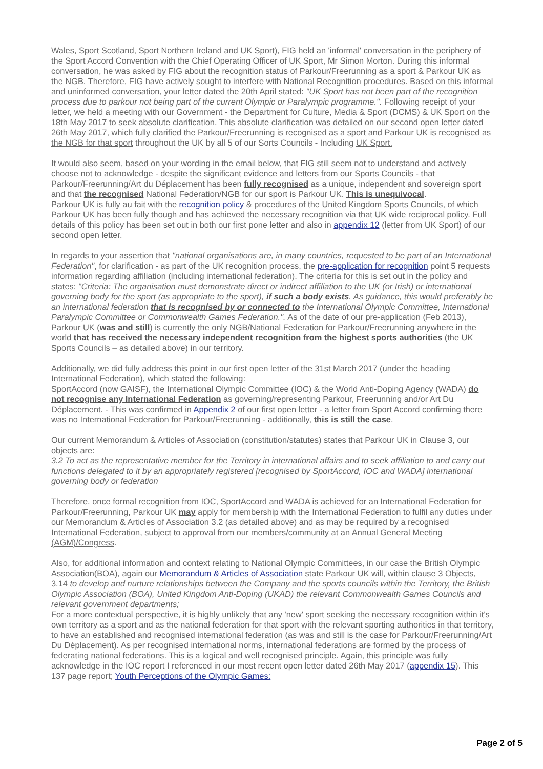Wales, Sport Scotland, Sport Northern Ireland and UK Sport), FIG held an 'informal' conversation in the periphery of the Sport Accord Convention with the Chief Operating Officer of UK Sport, Mr Simon Morton. During this informal conversation, he was asked by FIG about the recognition status of Parkour/Freerunning as a sport & Parkour UK as the NGB. Therefore, FIG have actively sought to interfere with National Recognition procedures. Based on this informal and uninformed conversation, your letter dated the 20th April stated: "UK Sport has not been part of the recognition process due to parkour not being part of the current Olympic or Paralympic programme.". Following receipt of your letter, we held a meeting with our Government - the Department for Culture, Media & Sport (DCMS) & UK Sport on the 18th May 2017 to seek absolute clarification. This absolute clarification was detailed on our second open letter dated 26th May 2017, which fully clarified the Parkour/Freerunning is recognised as a sport and Parkour UK is recognised as the NGB for that sport throughout the UK by all 5 of our Sorts Councils - Including UK Sport.
It would also seem, based on your wording in the email below, that FIG still seem not to understand and actively choose not to acknowledge - despite the significant evidence and letters from our Sports Councils - that Parkour/Freerunning/Art du Déplacement has been fully recognised as a unique, independent and sovereign sport and that the recognised National Federation/NGB for our sport is Parkour UK. This is unequivocal.
Parkour UK is fully au fait with the recognition policy & procedures of the United Kingdom Sports Councils, of which Parkour UK has been fully though and has achieved the necessary recognition via that UK wide reciprocal policy. Full details of this policy has been set out in both our first pone letter and also in appendix 12 (letter from UK Sport) of our second open letter.
In regards to your assertion that "national organisations are, in many countries, requested to be part of an International Federation", for clarification - as part of the UK recognition process, the pre-application for recognition point 5 requests information regarding affiliation (including international federation). The criteria for this is set out in the policy and states: "Criteria: The organisation must demonstrate direct or indirect affiliation to the UK (or Irish) or international governing body for the sport (as appropriate to the sport), if such a body exists. As guidance, this would preferably be an international federation that is recognised by or connected to the International Olympic Committee, International Paralympic Committee or Commonwealth Games Federation.". As of the date of our pre-application (Feb 2013), Parkour UK (was and still) is currently the only NGB/National Federation for Parkour/Freerunning anywhere in the world that has received the necessary independent recognition from the highest sports authorities (the UK Sports Councils – as detailed above) in our territory.
Additionally, we did fully address this point in our first open letter of the 31st March 2017 (under the heading International Federation), which stated the following:
SportAccord (now GAISF), the International Olympic Committee (IOC) & the World Anti-Doping Agency (WADA) do not recognise any International Federation as governing/representing Parkour, Freerunning and/or Art Du Déplacement. - This was confirmed in Appendix 2 of our first open letter - a letter from Sport Accord confirming there was no International Federation for Parkour/Freerunning - additionally, this is still the case.
Our current Memorandum & Articles of Association (constitution/statutes) states that Parkour UK in Clause 3, our objects are:
3.2 To act as the representative member for the Territory in international affairs and to seek affiliation to and carry out functions delegated to it by an appropriately registered [recognised by SportAccord, IOC and WADA] international governing body or federation
Therefore, once formal recognition from IOC, SportAccord and WADA is achieved for an International Federation for Parkour/Freerunning, Parkour UK may apply for membership with the International Federation to fulfil any duties under our Memorandum & Articles of Association 3.2 (as detailed above) and as may be required by a recognised International Federation, subject to approval from our members/community at an Annual General Meeting (AGM)/Congress.
Also, for additional information and context relating to National Olympic Committees, in our case the British Olympic Association(BOA), again our Memorandum & Articles of Association state Parkour UK will, within clause 3 Objects, 3.14 to develop and nurture relationships between the Company and the sports councils within the Territory, the British Olympic Association (BOA), United Kingdom Anti-Doping (UKAD) the relevant Commonwealth Games Councils and relevant government departments;
For a more contextual perspective, it is highly unlikely that any 'new' sport seeking the necessary recognition within it's own territory as a sport and as the national federation for that sport with the relevant sporting authorities in that territory, to have an established and recognised international federation (as was and still is the case for Parkour/Freerunning/Art Du Déplacement). As per recognised international norms, international federations are formed by the process of federating national federations. This is a logical and well recognised principle. Again, this principle was fully acknowledge in the IOC report I referenced in our most recent open letter dated 26th May 2017 (appendix 15). This 137 page report; Youth Perceptions of the Olympic Games:
Page 2 of 5